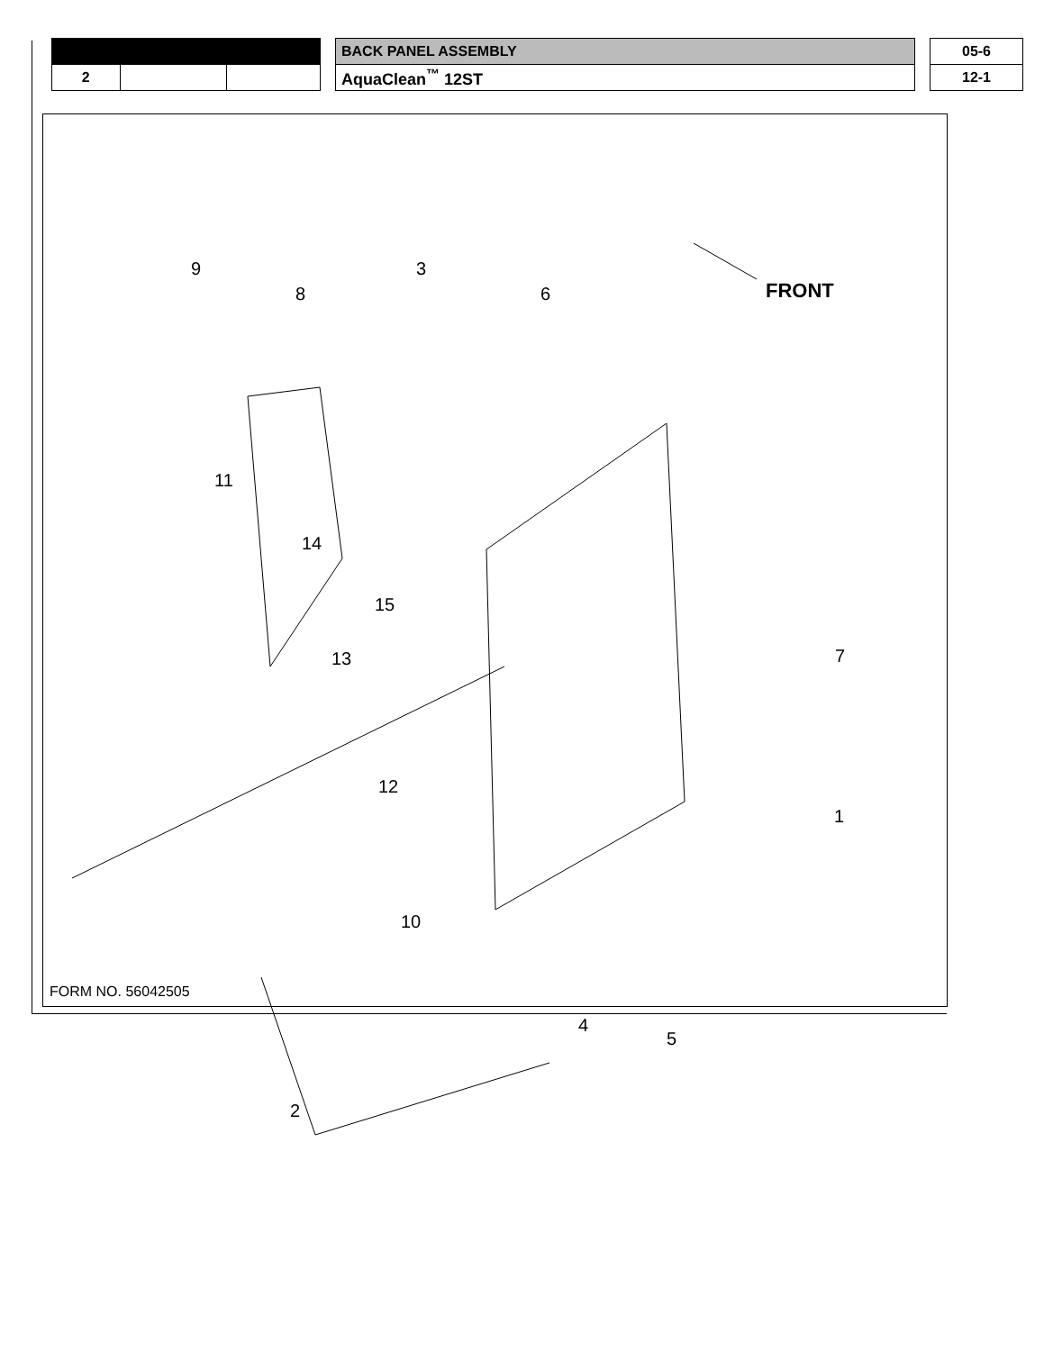| | | | | BACK PANEL ASSEMBLY | | 05-6 |
| 2 | | | | AquaClean<sup>™</sup> 12ST | | 12-1 |
FRONT
9
8
3
6
11
14
15
7
13
12
1
10
4
5
2
FORM NO. 56042505